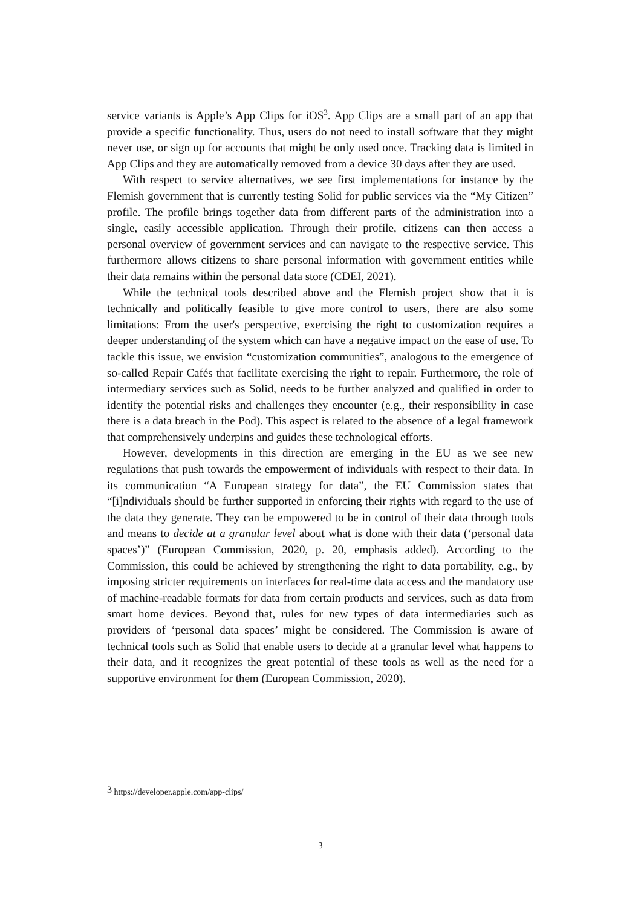service variants is Apple’s App Clips for iOS<sup>3</sup>. App Clips are a small part of an app that provide a specific functionality. Thus, users do not need to install software that they might never use, or sign up for accounts that might be only used once. Tracking data is limited in App Clips and they are automatically removed from a device 30 days after they are used.
With respect to service alternatives, we see first implementations for instance by the Flemish government that is currently testing Solid for public services via the “My Citizen” profile. The profile brings together data from different parts of the administration into a single, easily accessible application. Through their profile, citizens can then access a personal overview of government services and can navigate to the respective service. This furthermore allows citizens to share personal information with government entities while their data remains within the personal data store (CDEI, 2021).
While the technical tools described above and the Flemish project show that it is technically and politically feasible to give more control to users, there are also some limitations: From the user's perspective, exercising the right to customization requires a deeper understanding of the system which can have a negative impact on the ease of use. To tackle this issue, we envision “customization communities”, analogous to the emergence of so-called Repair Cafés that facilitate exercising the right to repair. Furthermore, the role of intermediary services such as Solid, needs to be further analyzed and qualified in order to identify the potential risks and challenges they encounter (e.g., their responsibility in case there is a data breach in the Pod). This aspect is related to the absence of a legal framework that comprehensively underpins and guides these technological efforts.
However, developments in this direction are emerging in the EU as we see new regulations that push towards the empowerment of individuals with respect to their data. In its communication “A European strategy for data”, the EU Commission states that “[i]ndividuals should be further supported in enforcing their rights with regard to the use of the data they generate. They can be empowered to be in control of their data through tools and means to decide at a granular level about what is done with their data (‘personal data spaces’)” (European Commission, 2020, p. 20, emphasis added). According to the Commission, this could be achieved by strengthening the right to data portability, e.g., by imposing stricter requirements on interfaces for real-time data access and the mandatory use of machine-readable formats for data from certain products and services, such as data from smart home devices. Beyond that, rules for new types of data intermediaries such as providers of ‘personal data spaces’ might be considered. The Commission is aware of technical tools such as Solid that enable users to decide at a granular level what happens to their data, and it recognizes the great potential of these tools as well as the need for a supportive environment for them (European Commission, 2020).
<sup>3</sup> https://developer.apple.com/app-clips/
3